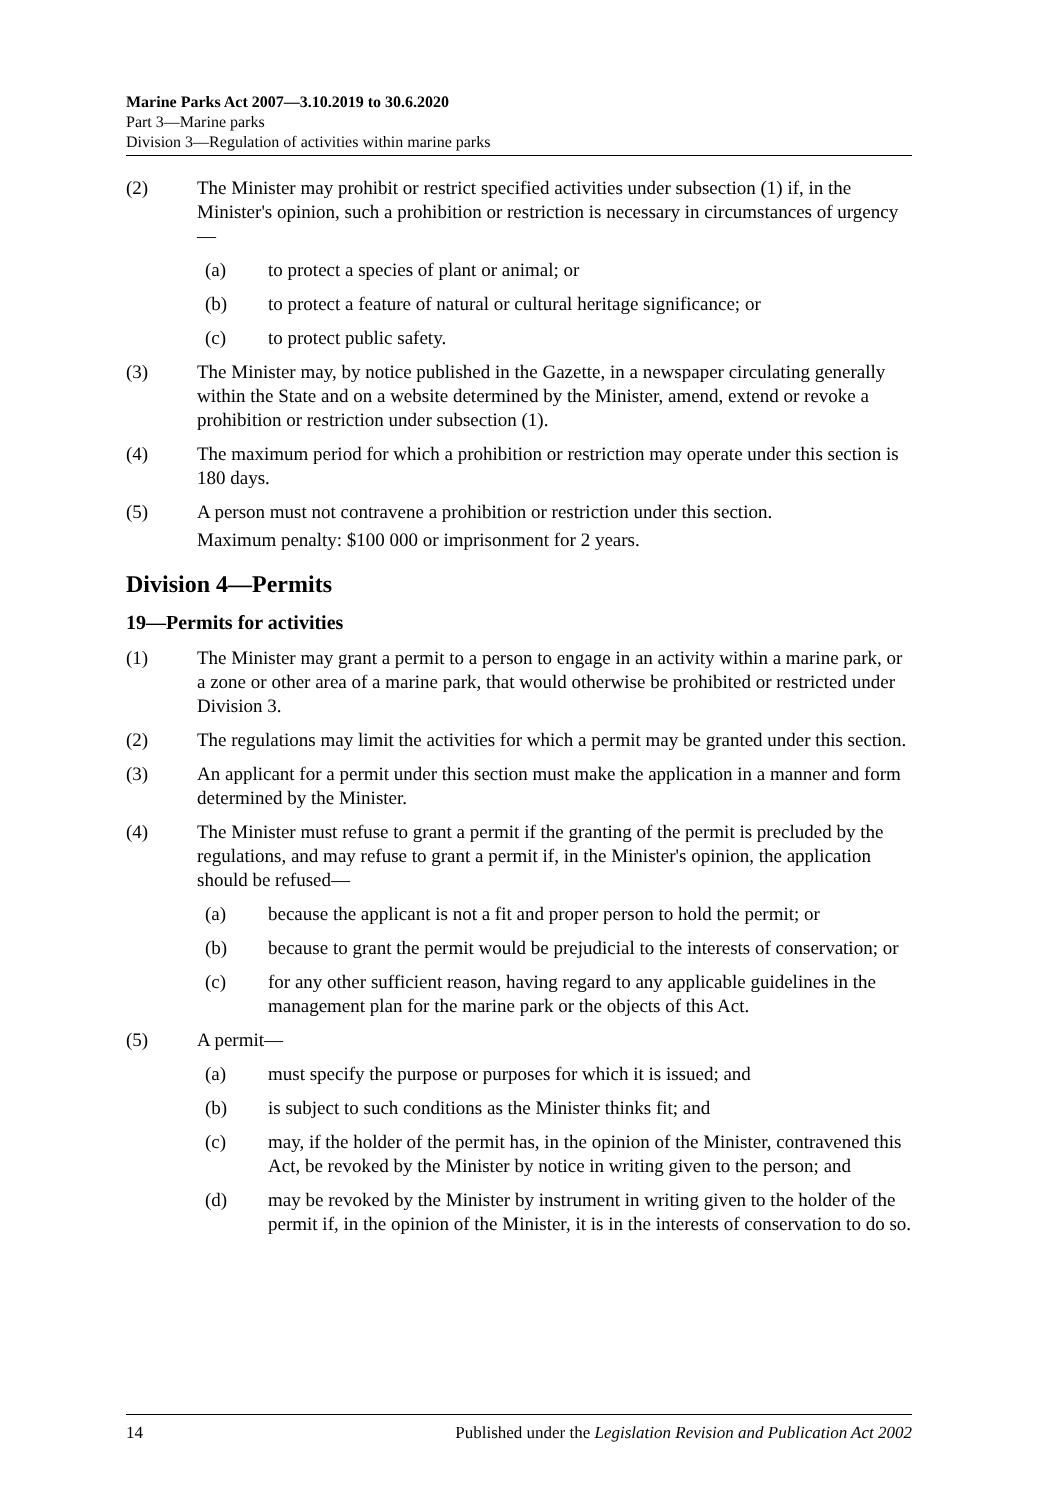Marine Parks Act 2007—3.10.2019 to 30.6.2020
Part 3—Marine parks
Division 3—Regulation of activities within marine parks
(2) The Minister may prohibit or restrict specified activities under subsection (1) if, in the Minister's opinion, such a prohibition or restriction is necessary in circumstances of urgency—
(a) to protect a species of plant or animal; or
(b) to protect a feature of natural or cultural heritage significance; or
(c) to protect public safety.
(3) The Minister may, by notice published in the Gazette, in a newspaper circulating generally within the State and on a website determined by the Minister, amend, extend or revoke a prohibition or restriction under subsection (1).
(4) The maximum period for which a prohibition or restriction may operate under this section is 180 days.
(5) A person must not contravene a prohibition or restriction under this section.
Maximum penalty: $100 000 or imprisonment for 2 years.
Division 4—Permits
19—Permits for activities
(1) The Minister may grant a permit to a person to engage in an activity within a marine park, or a zone or other area of a marine park, that would otherwise be prohibited or restricted under Division 3.
(2) The regulations may limit the activities for which a permit may be granted under this section.
(3) An applicant for a permit under this section must make the application in a manner and form determined by the Minister.
(4) The Minister must refuse to grant a permit if the granting of the permit is precluded by the regulations, and may refuse to grant a permit if, in the Minister's opinion, the application should be refused—
(a) because the applicant is not a fit and proper person to hold the permit; or
(b) because to grant the permit would be prejudicial to the interests of conservation; or
(c) for any other sufficient reason, having regard to any applicable guidelines in the management plan for the marine park or the objects of this Act.
(5) A permit—
(a) must specify the purpose or purposes for which it is issued; and
(b) is subject to such conditions as the Minister thinks fit; and
(c) may, if the holder of the permit has, in the opinion of the Minister, contravened this Act, be revoked by the Minister by notice in writing given to the person; and
(d) may be revoked by the Minister by instrument in writing given to the holder of the permit if, in the opinion of the Minister, it is in the interests of conservation to do so.
14 Published under the Legislation Revision and Publication Act 2002